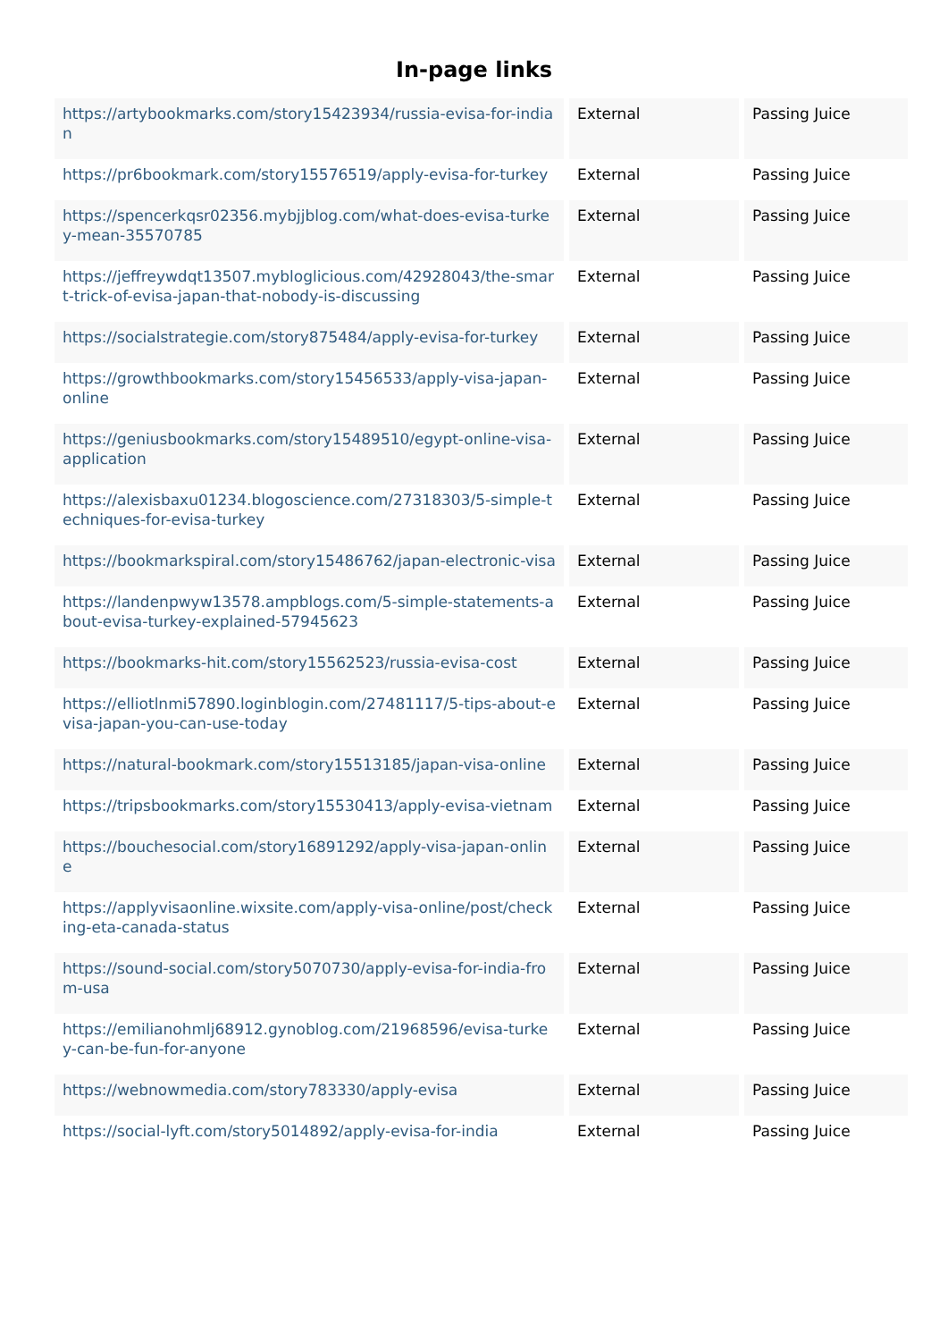In-page links
| https://artybookmarks.com/story15423934/russia-evisa-for-indian | External | Passing Juice |
| https://pr6bookmark.com/story15576519/apply-evisa-for-turkey | External | Passing Juice |
| https://spencerkqsr02356.mybjjblog.com/what-does-evisa-turkey-mean-35570785 | External | Passing Juice |
| https://jeffreywdqt13507.mybloglicious.com/42928043/the-smart-trick-of-evisa-japan-that-nobody-is-discussing | External | Passing Juice |
| https://socialstrategie.com/story875484/apply-evisa-for-turkey | External | Passing Juice |
| https://growthbookmarks.com/story15456533/apply-visa-japan-online | External | Passing Juice |
| https://geniusbookmarks.com/story15489510/egypt-online-visa-application | External | Passing Juice |
| https://alexisbaxu01234.blogoscience.com/27318303/5-simple-techniques-for-evisa-turkey | External | Passing Juice |
| https://bookmarkspiral.com/story15486762/japan-electronic-visa | External | Passing Juice |
| https://landenpwyw13578.ampblogs.com/5-simple-statements-about-evisa-turkey-explained-57945623 | External | Passing Juice |
| https://bookmarks-hit.com/story15562523/russia-evisa-cost | External | Passing Juice |
| https://elliotlnmi57890.loginblogin.com/27481117/5-tips-about-evisa-japan-you-can-use-today | External | Passing Juice |
| https://natural-bookmark.com/story15513185/japan-visa-online | External | Passing Juice |
| https://tripsbookmarks.com/story15530413/apply-evisa-vietnam | External | Passing Juice |
| https://bouchesocial.com/story16891292/apply-visa-japan-online | External | Passing Juice |
| https://applyvisaonline.wixsite.com/apply-visa-online/post/checking-eta-canada-status | External | Passing Juice |
| https://sound-social.com/story5070730/apply-evisa-for-india-from-usa | External | Passing Juice |
| https://emilianohmlj68912.gynoblog.com/21968596/evisa-turkey-can-be-fun-for-anyone | External | Passing Juice |
| https://webnowmedia.com/story783330/apply-evisa | External | Passing Juice |
| https://social-lyft.com/story5014892/apply-evisa-for-india | External | Passing Juice |